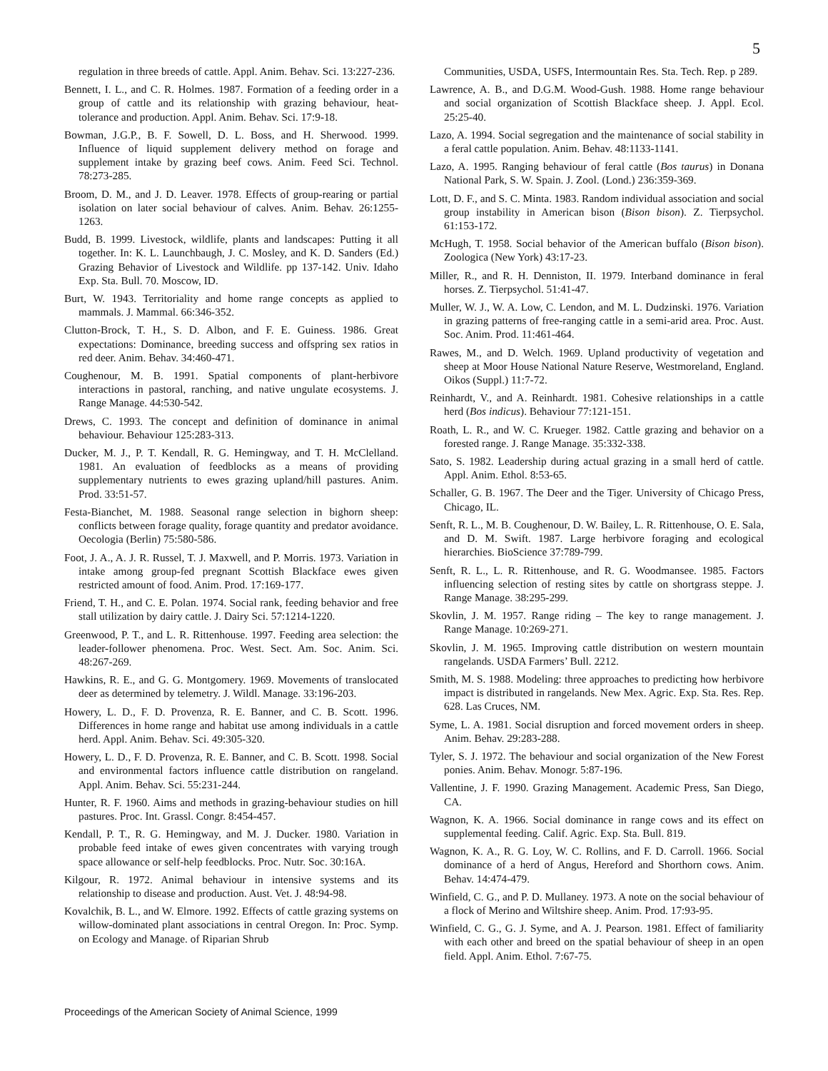5
regulation in three breeds of cattle. Appl. Anim. Behav. Sci. 13:227-236.
Bennett, I. L., and C. R. Holmes. 1987. Formation of a feeding order in a group of cattle and its relationship with grazing behaviour, heat-tolerance and production. Appl. Anim. Behav. Sci. 17:9-18.
Bowman, J.G.P., B. F. Sowell, D. L. Boss, and H. Sherwood. 1999. Influence of liquid supplement delivery method on forage and supplement intake by grazing beef cows. Anim. Feed Sci. Technol. 78:273-285.
Broom, D. M., and J. D. Leaver. 1978. Effects of group-rearing or partial isolation on later social behaviour of calves. Anim. Behav. 26:1255-1263.
Budd, B. 1999. Livestock, wildlife, plants and landscapes: Putting it all together. In: K. L. Launchbaugh, J. C. Mosley, and K. D. Sanders (Ed.) Grazing Behavior of Livestock and Wildlife. pp 137-142. Univ. Idaho Exp. Sta. Bull. 70. Moscow, ID.
Burt, W. 1943. Territoriality and home range concepts as applied to mammals. J. Mammal. 66:346-352.
Clutton-Brock, T. H., S. D. Albon, and F. E. Guiness. 1986. Great expectations: Dominance, breeding success and offspring sex ratios in red deer. Anim. Behav. 34:460-471.
Coughenour, M. B. 1991. Spatial components of plant-herbivore interactions in pastoral, ranching, and native ungulate ecosystems. J. Range Manage. 44:530-542.
Drews, C. 1993. The concept and definition of dominance in animal behaviour. Behaviour 125:283-313.
Ducker, M. J., P. T. Kendall, R. G. Hemingway, and T. H. McClelland. 1981. An evaluation of feedblocks as a means of providing supplementary nutrients to ewes grazing upland/hill pastures. Anim. Prod. 33:51-57.
Festa-Bianchet, M. 1988. Seasonal range selection in bighorn sheep: conflicts between forage quality, forage quantity and predator avoidance. Oecologia (Berlin) 75:580-586.
Foot, J. A., A. J. R. Russel, T. J. Maxwell, and P. Morris. 1973. Variation in intake among group-fed pregnant Scottish Blackface ewes given restricted amount of food. Anim. Prod. 17:169-177.
Friend, T. H., and C. E. Polan. 1974. Social rank, feeding behavior and free stall utilization by dairy cattle. J. Dairy Sci. 57:1214-1220.
Greenwood, P. T., and L. R. Rittenhouse. 1997. Feeding area selection: the leader-follower phenomena. Proc. West. Sect. Am. Soc. Anim. Sci. 48:267-269.
Hawkins, R. E., and G. G. Montgomery. 1969. Movements of translocated deer as determined by telemetry. J. Wildl. Manage. 33:196-203.
Howery, L. D., F. D. Provenza, R. E. Banner, and C. B. Scott. 1996. Differences in home range and habitat use among individuals in a cattle herd. Appl. Anim. Behav. Sci. 49:305-320.
Howery, L. D., F. D. Provenza, R. E. Banner, and C. B. Scott. 1998. Social and environmental factors influence cattle distribution on rangeland. Appl. Anim. Behav. Sci. 55:231-244.
Hunter, R. F. 1960. Aims and methods in grazing-behaviour studies on hill pastures. Proc. Int. Grassl. Congr. 8:454-457.
Kendall, P. T., R. G. Hemingway, and M. J. Ducker. 1980. Variation in probable feed intake of ewes given concentrates with varying trough space allowance or self-help feedblocks. Proc. Nutr. Soc. 30:16A.
Kilgour, R. 1972. Animal behaviour in intensive systems and its relationship to disease and production. Aust. Vet. J. 48:94-98.
Kovalchik, B. L., and W. Elmore. 1992. Effects of cattle grazing systems on willow-dominated plant associations in central Oregon. In: Proc. Symp. on Ecology and Manage. of Riparian Shrub
Communities, USDA, USFS, Intermountain Res. Sta. Tech. Rep. p 289.
Lawrence, A. B., and D.G.M. Wood-Gush. 1988. Home range behaviour and social organization of Scottish Blackface sheep. J. Appl. Ecol. 25:25-40.
Lazo, A. 1994. Social segregation and the maintenance of social stability in a feral cattle population. Anim. Behav. 48:1133-1141.
Lazo, A. 1995. Ranging behaviour of feral cattle (Bos taurus) in Donana National Park, S. W. Spain. J. Zool. (Lond.) 236:359-369.
Lott, D. F., and S. C. Minta. 1983. Random individual association and social group instability in American bison (Bison bison). Z. Tierpsychol. 61:153-172.
McHugh, T. 1958. Social behavior of the American buffalo (Bison bison). Zoologica (New York) 43:17-23.
Miller, R., and R. H. Denniston, II. 1979. Interband dominance in feral horses. Z. Tierpsychol. 51:41-47.
Muller, W. J., W. A. Low, C. Lendon, and M. L. Dudzinski. 1976. Variation in grazing patterns of free-ranging cattle in a semi-arid area. Proc. Aust. Soc. Anim. Prod. 11:461-464.
Rawes, M., and D. Welch. 1969. Upland productivity of vegetation and sheep at Moor House National Nature Reserve, Westmoreland, England. Oikos (Suppl.) 11:7-72.
Reinhardt, V., and A. Reinhardt. 1981. Cohesive relationships in a cattle herd (Bos indicus). Behaviour 77:121-151.
Roath, L. R., and W. C. Krueger. 1982. Cattle grazing and behavior on a forested range. J. Range Manage. 35:332-338.
Sato, S. 1982. Leadership during actual grazing in a small herd of cattle. Appl. Anim. Ethol. 8:53-65.
Schaller, G. B. 1967. The Deer and the Tiger. University of Chicago Press, Chicago, IL.
Senft, R. L., M. B. Coughenour, D. W. Bailey, L. R. Rittenhouse, O. E. Sala, and D. M. Swift. 1987. Large herbivore foraging and ecological hierarchies. BioScience 37:789-799.
Senft, R. L., L. R. Rittenhouse, and R. G. Woodmansee. 1985. Factors influencing selection of resting sites by cattle on shortgrass steppe. J. Range Manage. 38:295-299.
Skovlin, J. M. 1957. Range riding – The key to range management. J. Range Manage. 10:269-271.
Skovlin, J. M. 1965. Improving cattle distribution on western mountain rangelands. USDA Farmers’ Bull. 2212.
Smith, M. S. 1988. Modeling: three approaches to predicting how herbivore impact is distributed in rangelands. New Mex. Agric. Exp. Sta. Res. Rep. 628. Las Cruces, NM.
Syme, L. A. 1981. Social disruption and forced movement orders in sheep. Anim. Behav. 29:283-288.
Tyler, S. J. 1972. The behaviour and social organization of the New Forest ponies. Anim. Behav. Monogr. 5:87-196.
Vallentine, J. F. 1990. Grazing Management. Academic Press, San Diego, CA.
Wagnon, K. A. 1966. Social dominance in range cows and its effect on supplemental feeding. Calif. Agric. Exp. Sta. Bull. 819.
Wagnon, K. A., R. G. Loy, W. C. Rollins, and F. D. Carroll. 1966. Social dominance of a herd of Angus, Hereford and Shorthorn cows. Anim. Behav. 14:474-479.
Winfield, C. G., and P. D. Mullaney. 1973. A note on the social behaviour of a flock of Merino and Wiltshire sheep. Anim. Prod. 17:93-95.
Winfield, C. G., G. J. Syme, and A. J. Pearson. 1981. Effect of familiarity with each other and breed on the spatial behaviour of sheep in an open field. Appl. Anim. Ethol. 7:67-75.
Proceedings of the American Society of Animal Science, 1999